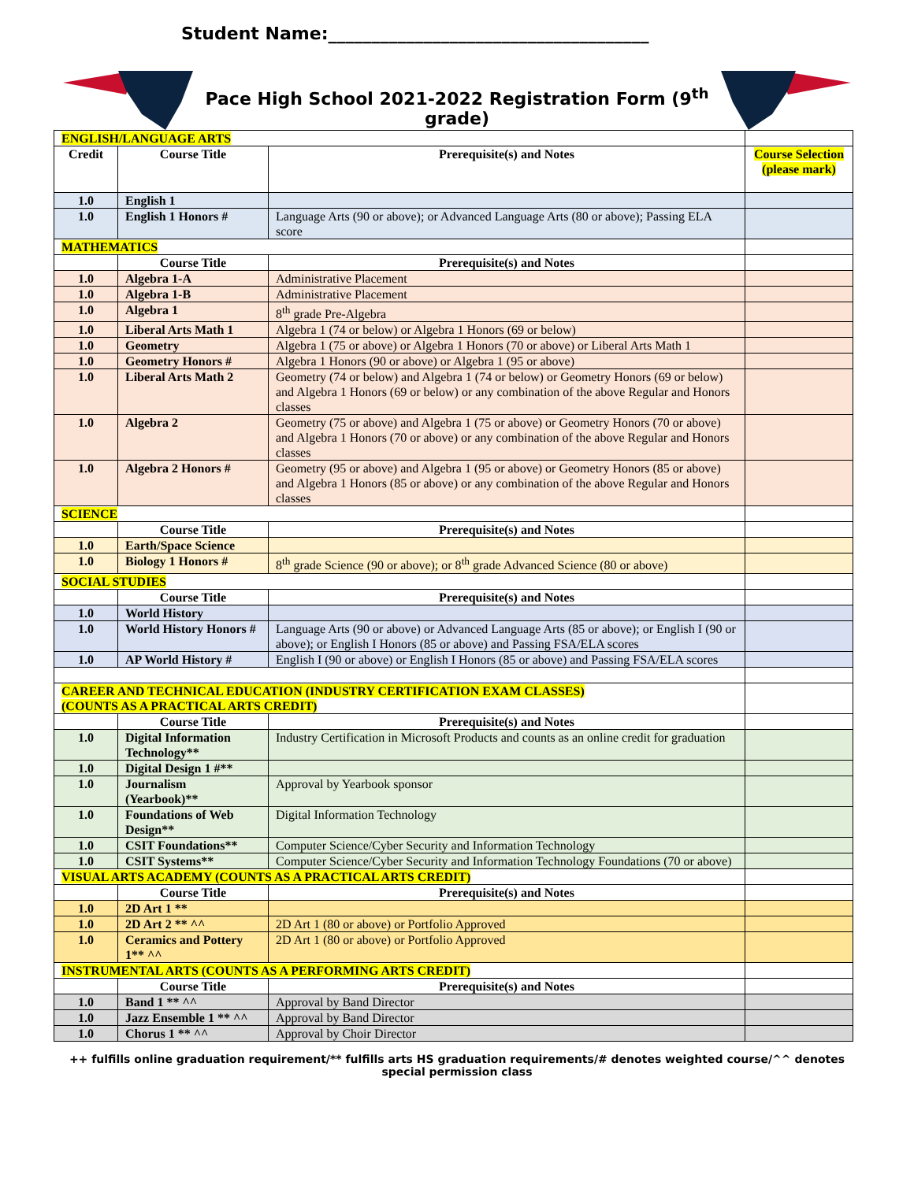Student Name:_____________________________________
Pace High School 2021-2022 Registration Form (9<sup>th</sup> grade)
| ENGLISH/LANGUAGE ARTS | | | |
| Credit | Course Title | Prerequisite(s) and Notes | Course Selection (please mark) |
| 1.0 | English 1 | | |
| 1.0 | English 1 Honors # | Language Arts (90 or above); or Advanced Language Arts (80 or above); Passing ELA score | |
| MATHEMATICS | | | |
| | Course Title | Prerequisite(s) and Notes | |
| 1.0 | Algebra 1-A | Administrative Placement | |
| 1.0 | Algebra 1-B | Administrative Placement | |
| 1.0 | Algebra 1 | 8<sup>th</sup> grade Pre-Algebra | |
| 1.0 | Liberal Arts Math 1 | Algebra 1 (74 or below) or Algebra 1 Honors (69 or below) | |
| 1.0 | Geometry | Algebra 1 (75 or above) or Algebra 1 Honors (70 or above) or Liberal Arts Math 1 | |
| 1.0 | Geometry Honors # | Algebra 1 Honors (90 or above) or Algebra 1 (95 or above) | |
| 1.0 | Liberal Arts Math 2 | Geometry (74 or below) and Algebra 1 (74 or below) or Geometry Honors (69 or below) and Algebra 1 Honors (69 or below) or any combination of the above Regular and Honors classes | |
| 1.0 | Algebra 2 | Geometry (75 or above) and Algebra 1 (75 or above) or Geometry Honors (70 or above) and Algebra 1 Honors (70 or above) or any combination of the above Regular and Honors classes | |
| 1.0 | Algebra 2 Honors # | Geometry (95 or above) and Algebra 1 (95 or above) or Geometry Honors (85 or above) and Algebra 1 Honors (85 or above) or any combination of the above Regular and Honors classes | |
| SCIENCE | | | |
| | Course Title | Prerequisite(s) and Notes | |
| 1.0 | Earth/Space Science | | |
| 1.0 | Biology 1 Honors # | 8<sup>th</sup> grade Science (90 or above); or 8<sup>th</sup> grade Advanced Science (80 or above) | |
| SOCIAL STUDIES | | | |
| | Course Title | Prerequisite(s) and Notes | |
| 1.0 | World History | | |
| 1.0 | World History Honors # | Language Arts (90 or above) or Advanced Language Arts (85 or above); or English I (90 or above); or English I Honors (85 or above) and Passing FSA/ELA scores | |
| 1.0 | AP World History # | English I (90 or above) or English I Honors (85 or above) and Passing FSA/ELA scores | |
| CAREER AND TECHNICAL EDUCATION (INDUSTRY CERTIFICATION EXAM CLASSES) (COUNTS AS A PRACTICAL ARTS CREDIT) | | | |
| | Course Title | Prerequisite(s) and Notes | |
| 1.0 | Digital Information Technology** | Industry Certification in Microsoft Products and counts as an online credit for graduation | |
| 1.0 | Digital Design 1 #** | | |
| 1.0 | Journalism (Yearbook)** | Approval by Yearbook sponsor | |
| 1.0 | Foundations of Web Design** | Digital Information Technology | |
| 1.0 | CSIT Foundations** | Computer Science/Cyber Security and Information Technology | |
| 1.0 | CSIT Systems** | Computer Science/Cyber Security and Information Technology Foundations (70 or above) | |
| VISUAL ARTS ACADEMY (COUNTS AS A PRACTICAL ARTS CREDIT) | | | |
| | Course Title | Prerequisite(s) and Notes | |
| 1.0 | 2D Art 1 ** | | |
| 1.0 | 2D Art 2 ** ^^ | 2D Art 1 (80 or above) or Portfolio Approved | |
| 1.0 | Ceramics and Pottery 1** ^^ | 2D Art 1 (80 or above) or Portfolio Approved | |
| INSTRUMENTAL ARTS (COUNTS AS A PERFORMING ARTS CREDIT) | | | |
| | Course Title | Prerequisite(s) and Notes | |
| 1.0 | Band 1 ** ^^ | Approval by Band Director | |
| 1.0 | Jazz Ensemble 1 ** ^^ | Approval by Band Director | |
| 1.0 | Chorus 1 ** ^^ | Approval by Choir Director | |
++ fulfills online graduation requirement/** fulfills arts HS graduation requirements/# denotes weighted course/^^ denotes special permission class